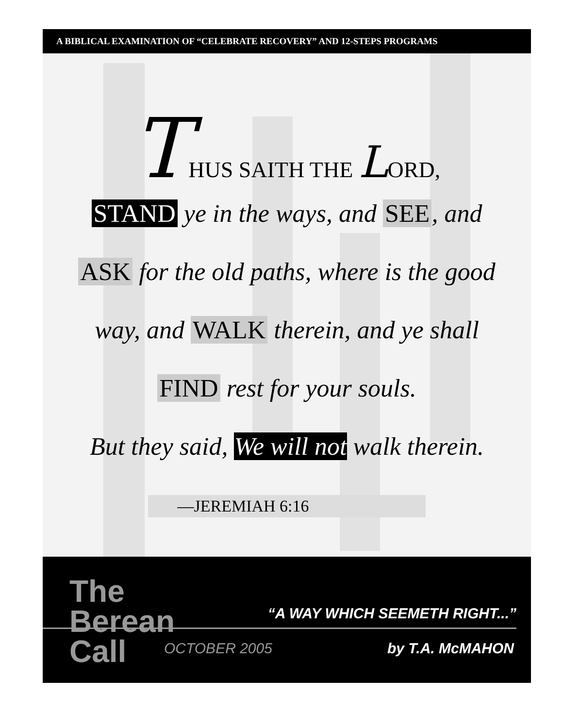A BIBLICAL EXAMINATION OF “CELEBRATE RECOVERY” AND 12-STEPS PROGRAMS
THUS SAITH THE LORD,
STAND ye in the ways, and SEE, and
ASK for the old paths, where is the good
way, and WALK therein, and ye shall
FIND rest for your souls.
But they said, We will not walk therein.
—JEREMIAH 6:16
The
Berean
Call
“A WAY WHICH SEEMETH RIGHT...”
OCTOBER 2005 by T.A. McMAHON